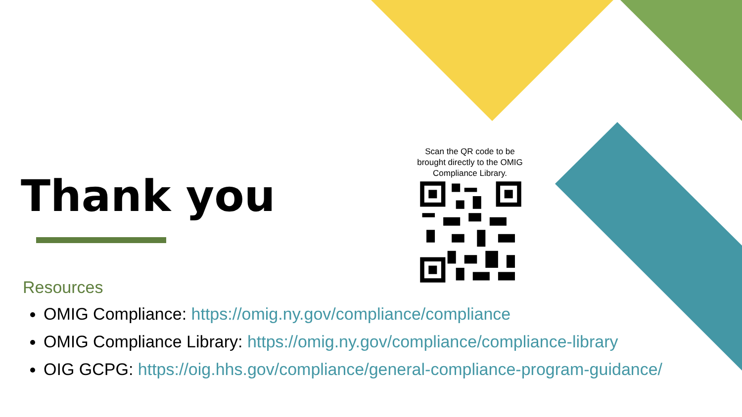Scan the QR code to be brought directly to the OMIG Compliance Library.
Thank you
Resources
OMIG Compliance: https://omig.ny.gov/compliance/compliance
OMIG Compliance Library: https://omig.ny.gov/compliance/compliance-library
OIG GCPG: https://oig.hhs.gov/compliance/general-compliance-program-guidance/